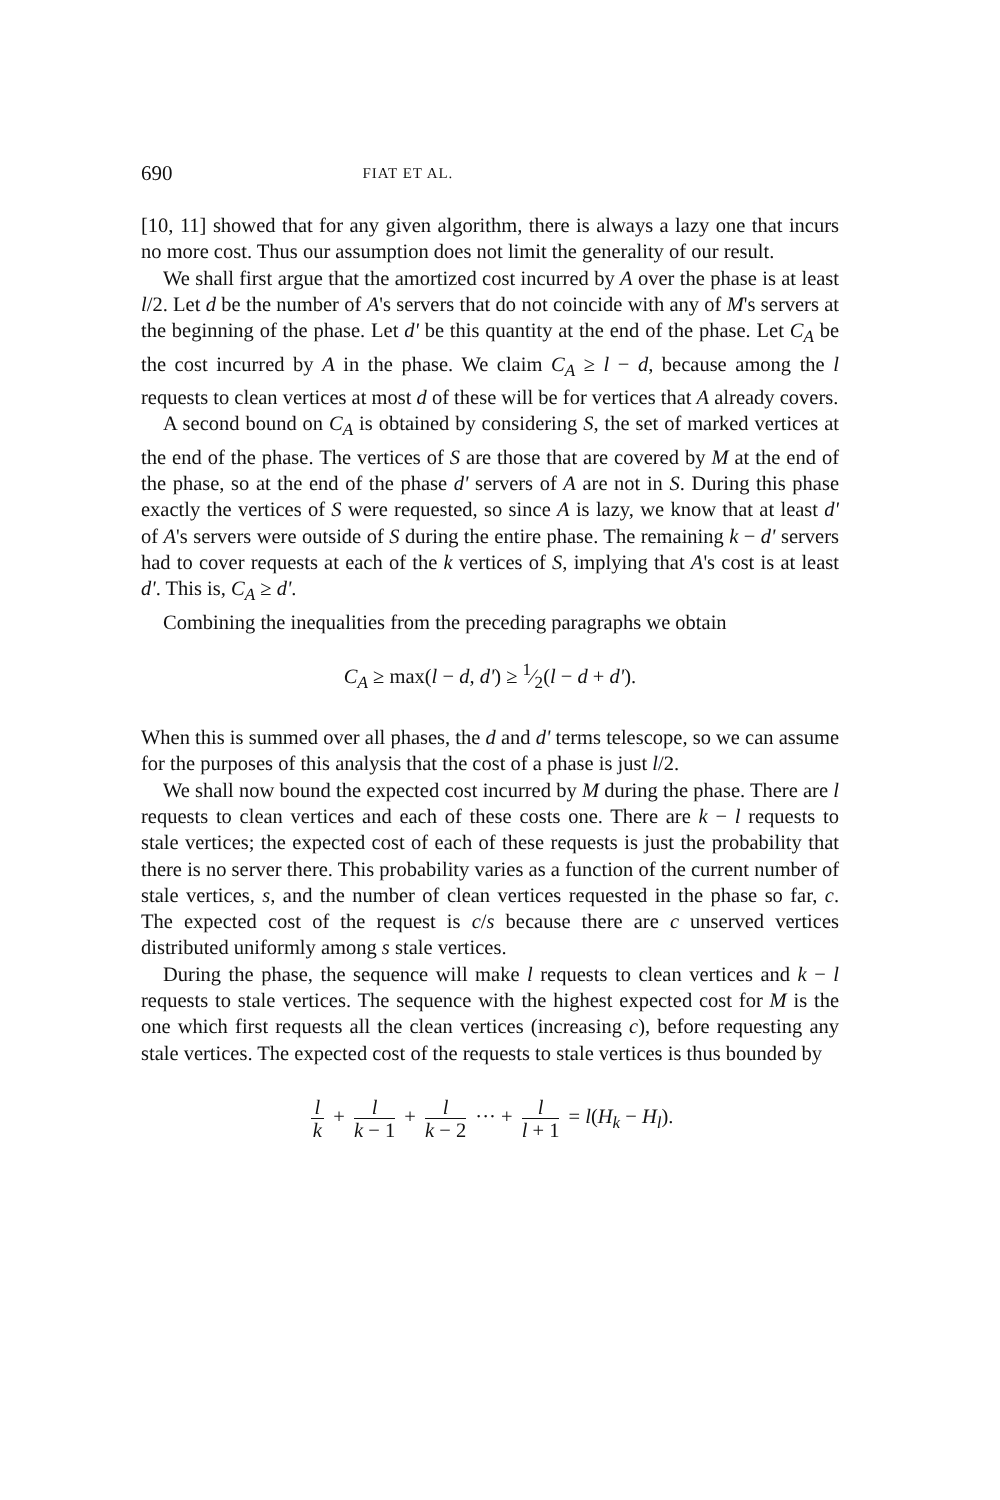690 FIAT ET AL.
[10, 11] showed that for any given algorithm, there is always a lazy one that incurs no more cost. Thus our assumption does not limit the generality of our result.
We shall first argue that the amortized cost incurred by A over the phase is at least l/2. Let d be the number of A's servers that do not coincide with any of M's servers at the beginning of the phase. Let d' be this quantity at the end of the phase. Let C<sub>A</sub> be the cost incurred by A in the phase. We claim C<sub>A</sub> ≥ l − d, because among the l requests to clean vertices at most d of these will be for vertices that A already covers.
A second bound on C<sub>A</sub> is obtained by considering S, the set of marked vertices at the end of the phase. The vertices of S are those that are covered by M at the end of the phase, so at the end of the phase d' servers of A are not in S. During this phase exactly the vertices of S were requested, so since A is lazy, we know that at least d' of A's servers were outside of S during the entire phase. The remaining k − d' servers had to cover requests at each of the k vertices of S, implying that A's cost is at least d'. This is, C<sub>A</sub> ≥ d'.
Combining the inequalities from the preceding paragraphs we obtain
C<sub>A</sub> ≥ max(l − d, d') ≥ 1⁄2(l − d + d').
When this is summed over all phases, the d and d' terms telescope, so we can assume for the purposes of this analysis that the cost of a phase is just l/2.
We shall now bound the expected cost incurred by M during the phase. There are l requests to clean vertices and each of these costs one. There are k − l requests to stale vertices; the expected cost of each of these requests is just the probability that there is no server there. This probability varies as a function of the current number of stale vertices, s, and the number of clean vertices requested in the phase so far, c. The expected cost of the request is c/s because there are c unserved vertices distributed uniformly among s stale vertices.
During the phase, the sequence will make l requests to clean vertices and k − l requests to stale vertices. The sequence with the highest expected cost for M is the one which first requests all the clean vertices (increasing c), before requesting any stale vertices. The expected cost of the requests to stale vertices is thus bounded by
l k + l k − 1 + l k − 2 ··· + l l + 1 = l(H<sub>k</sub> − H<sub>l</sub>).